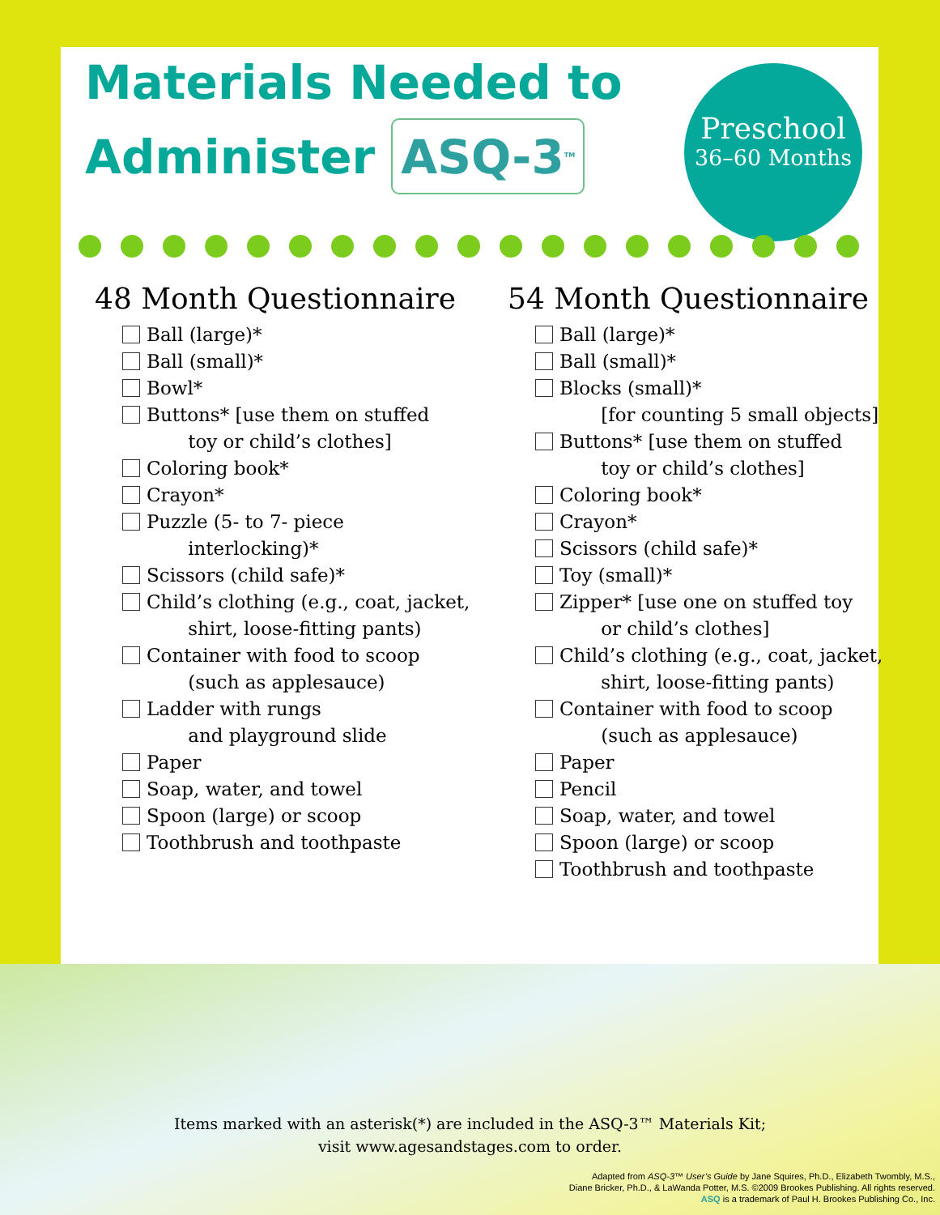Preschool
36–60 Months
Materials Needed to
Administer ASQ-3<sup>TM</sup>
48 Month Questionnaire
Ball (large)*
Ball (small)*
Bowl*
Buttons* [use them on stuffed
toy or child’s clothes]
Coloring book*
Crayon*
Puzzle (5- to 7- piece
interlocking)*
Scissors (child safe)*
Child’s clothing (e.g., coat, jacket,
shirt, loose-fitting pants)
Container with food to scoop
(such as applesauce)
Ladder with rungs
and playground slide
Paper
Soap, water, and towel
Spoon (large) or scoop
Toothbrush and toothpaste
54 Month Questionnaire
Ball (large)*
Ball (small)*
Blocks (small)*
[for counting 5 small objects]
Buttons* [use them on stuffed
toy or child’s clothes]
Coloring book*
Crayon*
Scissors (child safe)*
Toy (small)*
Zipper* [use one on stuffed toy
or child’s clothes]
Child’s clothing (e.g., coat, jacket,
shirt, loose-fitting pants)
Container with food to scoop
(such as applesauce)
Paper
Pencil
Soap, water, and towel
Spoon (large) or scoop
Toothbrush and toothpaste
Items marked with an asterisk(*) are included in the ASQ-3™ Materials Kit;
visit www.agesandstages.com to order.
Adapted from ASQ-3™ User’s Guide by Jane Squires, Ph.D., Elizabeth Twombly, M.S.,
Diane Bricker, Ph.D., & LaWanda Potter, M.S. ©2009 Brookes Publishing. All rights reserved.
ASQ is a trademark of Paul H. Brookes Publishing Co., Inc.